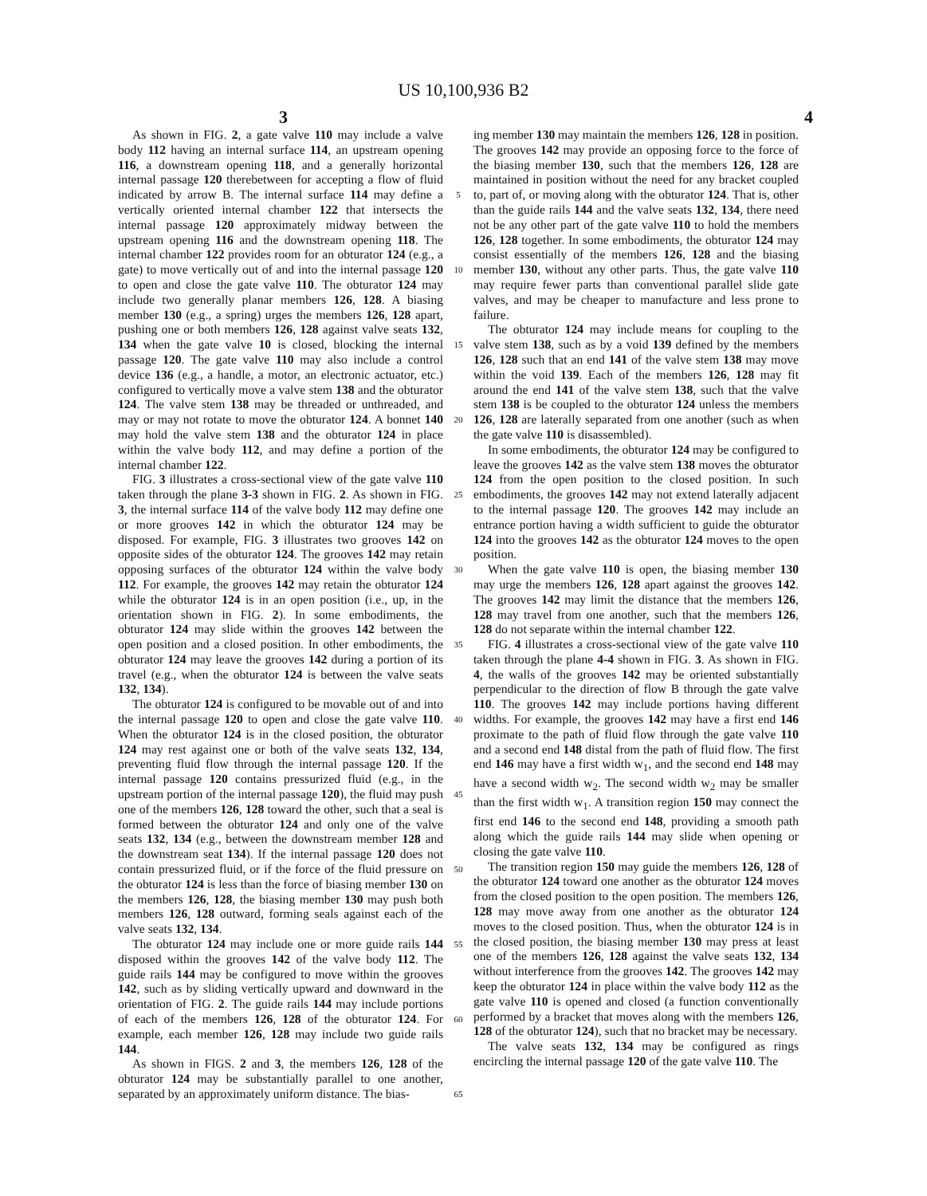US 10,100,936 B2
3 4
As shown in FIG. 2, a gate valve 110 may include a valve body 112 having an internal surface 114, an upstream opening 116, a downstream opening 118, and a generally horizontal internal passage 120 therebetween for accepting a flow of fluid indicated by arrow B. The internal surface 114 may define a vertically oriented internal chamber 122 that intersects the internal passage 120 approximately midway between the upstream opening 116 and the downstream opening 118. The internal chamber 122 provides room for an obturator 124 (e.g., a gate) to move vertically out of and into the internal passage 120 to open and close the gate valve 110. The obturator 124 may include two generally planar members 126, 128. A biasing member 130 (e.g., a spring) urges the members 126, 128 apart, pushing one or both members 126, 128 against valve seats 132, 134 when the gate valve 10 is closed, blocking the internal passage 120. The gate valve 110 may also include a control device 136 (e.g., a handle, a motor, an electronic actuator, etc.) configured to vertically move a valve stem 138 and the obturator 124. The valve stem 138 may be threaded or unthreaded, and may or may not rotate to move the obturator 124. A bonnet 140 may hold the valve stem 138 and the obturator 124 in place within the valve body 112, and may define a portion of the internal chamber 122.
FIG. 3 illustrates a cross-sectional view of the gate valve 110 taken through the plane 3-3 shown in FIG. 2. As shown in FIG. 3, the internal surface 114 of the valve body 112 may define one or more grooves 142 in which the obturator 124 may be disposed. For example, FIG. 3 illustrates two grooves 142 on opposite sides of the obturator 124. The grooves 142 may retain opposing surfaces of the obturator 124 within the valve body 112. For example, the grooves 142 may retain the obturator 124 while the obturator 124 is in an open position (i.e., up, in the orientation shown in FIG. 2). In some embodiments, the obturator 124 may slide within the grooves 142 between the open position and a closed position. In other embodiments, the obturator 124 may leave the grooves 142 during a portion of its travel (e.g., when the obturator 124 is between the valve seats 132, 134).
The obturator 124 is configured to be movable out of and into the internal passage 120 to open and close the gate valve 110. When the obturator 124 is in the closed position, the obturator 124 may rest against one or both of the valve seats 132, 134, preventing fluid flow through the internal passage 120. If the internal passage 120 contains pressurized fluid (e.g., in the upstream portion of the internal passage 120), the fluid may push one of the members 126, 128 toward the other, such that a seal is formed between the obturator 124 and only one of the valve seats 132, 134 (e.g., between the downstream member 128 and the downstream seat 134). If the internal passage 120 does not contain pressurized fluid, or if the force of the fluid pressure on the obturator 124 is less than the force of biasing member 130 on the members 126, 128, the biasing member 130 may push both members 126, 128 outward, forming seals against each of the valve seats 132, 134.
The obturator 124 may include one or more guide rails 144 disposed within the grooves 142 of the valve body 112. The guide rails 144 may be configured to move within the grooves 142, such as by sliding vertically upward and downward in the orientation of FIG. 2. The guide rails 144 may include portions of each of the members 126, 128 of the obturator 124. For example, each member 126, 128 may include two guide rails 144.
As shown in FIGS. 2 and 3, the members 126, 128 of the obturator 124 may be substantially parallel to one another, separated by an approximately uniform distance. The bias-
5
10
15
20
25
30
35
40
45
50
55
60
65
ing member 130 may maintain the members 126, 128 in position. The grooves 142 may provide an opposing force to the force of the biasing member 130, such that the members 126, 128 are maintained in position without the need for any bracket coupled to, part of, or moving along with the obturator 124. That is, other than the guide rails 144 and the valve seats 132, 134, there need not be any other part of the gate valve 110 to hold the members 126, 128 together. In some embodiments, the obturator 124 may consist essentially of the members 126, 128 and the biasing member 130, without any other parts. Thus, the gate valve 110 may require fewer parts than conventional parallel slide gate valves, and may be cheaper to manufacture and less prone to failure.
The obturator 124 may include means for coupling to the valve stem 138, such as by a void 139 defined by the members 126, 128 such that an end 141 of the valve stem 138 may move within the void 139. Each of the members 126, 128 may fit around the end 141 of the valve stem 138, such that the valve stem 138 is be coupled to the obturator 124 unless the members 126, 128 are laterally separated from one another (such as when the gate valve 110 is disassembled).
In some embodiments, the obturator 124 may be configured to leave the grooves 142 as the valve stem 138 moves the obturator 124 from the open position to the closed position. In such embodiments, the grooves 142 may not extend laterally adjacent to the internal passage 120. The grooves 142 may include an entrance portion having a width sufficient to guide the obturator 124 into the grooves 142 as the obturator 124 moves to the open position.
When the gate valve 110 is open, the biasing member 130 may urge the members 126, 128 apart against the grooves 142. The grooves 142 may limit the distance that the members 126, 128 may travel from one another, such that the members 126, 128 do not separate within the internal chamber 122.
FIG. 4 illustrates a cross-sectional view of the gate valve 110 taken through the plane 4-4 shown in FIG. 3. As shown in FIG. 4, the walls of the grooves 142 may be oriented substantially perpendicular to the direction of flow B through the gate valve 110. The grooves 142 may include portions having different widths. For example, the grooves 142 may have a first end 146 proximate to the path of fluid flow through the gate valve 110 and a second end 148 distal from the path of fluid flow. The first end 146 may have a first width w<sub>1</sub>, and the second end 148 may have a second width w<sub>2</sub>. The second width w<sub>2</sub> may be smaller than the first width w<sub>1</sub>. A transition region 150 may connect the first end 146 to the second end 148, providing a smooth path along which the guide rails 144 may slide when opening or closing the gate valve 110.
The transition region 150 may guide the members 126, 128 of the obturator 124 toward one another as the obturator 124 moves from the closed position to the open position. The members 126, 128 may move away from one another as the obturator 124 moves to the closed position. Thus, when the obturator 124 is in the closed position, the biasing member 130 may press at least one of the members 126, 128 against the valve seats 132, 134 without interference from the grooves 142. The grooves 142 may keep the obturator 124 in place within the valve body 112 as the gate valve 110 is opened and closed (a function conventionally performed by a bracket that moves along with the members 126, 128 of the obturator 124), such that no bracket may be necessary.
The valve seats 132, 134 may be configured as rings encircling the internal passage 120 of the gate valve 110. The